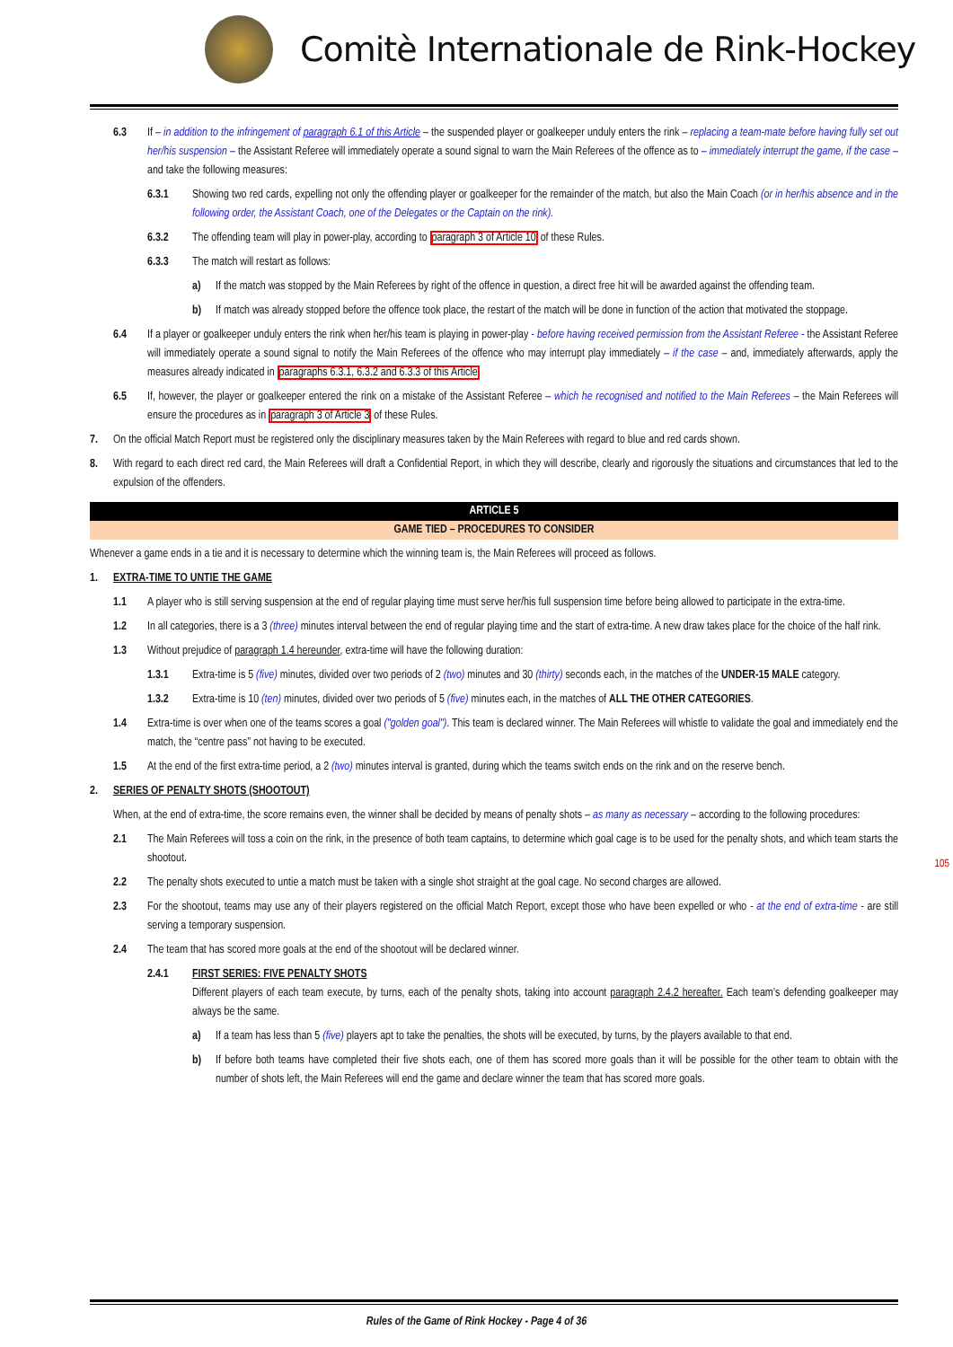Comitè Internationale de Rink-Hockey
6.3 If – in addition to the infringement of paragraph 6.1 of this Article – the suspended player or goalkeeper unduly enters the rink – replacing a team-mate before having fully set out her/his suspension – the Assistant Referee will immediately operate a sound signal to warn the Main Referees of the offence as to – immediately interrupt the game, if the case – and take the following measures:
6.3.1 Showing two red cards, expelling not only the offending player or goalkeeper for the remainder of the match, but also the Main Coach (or in her/his absence and in the following order, the Assistant Coach, one of the Delegates or the Captain on the rink).
6.3.2 The offending team will play in power-play, according to paragraph 3 of Article 10 of these Rules.
6.3.3 The match will restart as follows:
a) If the match was stopped by the Main Referees by right of the offence in question, a direct free hit will be awarded against the offending team.
b) If match was already stopped before the offence took place, the restart of the match will be done in function of the action that motivated the stoppage.
6.4 If a player or goalkeeper unduly enters the rink when her/his team is playing in power-play - before having received permission from the Assistant Referee - the Assistant Referee will immediately operate a sound signal to notify the Main Referees of the offence who may interrupt play immediately – if the case – and, immediately afterwards, apply the measures already indicated in paragraphs 6.3.1, 6.3.2 and 6.3.3 of this Article
6.5 If, however, the player or goalkeeper entered the rink on a mistake of the Assistant Referee – which he recognised and notified to the Main Referees – the Main Referees will ensure the procedures as in paragraph 3 of Article 3 of these Rules.
7. On the official Match Report must be registered only the disciplinary measures taken by the Main Referees with regard to blue and red cards shown.
8. With regard to each direct red card, the Main Referees will draft a Confidential Report, in which they will describe, clearly and rigorously the situations and circumstances that led to the expulsion of the offenders.
ARTICLE 5
GAME TIED – PROCEDURES TO CONSIDER
Whenever a game ends in a tie and it is necessary to determine which the winning team is, the Main Referees will proceed as follows.
1. EXTRA-TIME TO UNTIE THE GAME
1.1 A player who is still serving suspension at the end of regular playing time must serve her/his full suspension time before being allowed to participate in the extra-time.
1.2 In all categories, there is a 3 (three) minutes interval between the end of regular playing time and the start of extra-time. A new draw takes place for the choice of the half rink.
1.3 Without prejudice of paragraph 1.4 hereunder, extra-time will have the following duration:
1.3.1 Extra-time is 5 (five) minutes, divided over two periods of 2 (two) minutes and 30 (thirty) seconds each, in the matches of the UNDER-15 MALE category.
1.3.2 Extra-time is 10 (ten) minutes, divided over two periods of 5 (five) minutes each, in the matches of ALL THE OTHER CATEGORIES.
1.4 Extra-time is over when one of the teams scores a goal ("golden goal"). This team is declared winner. The Main Referees will whistle to validate the goal and immediately end the match, the “centre pass” not having to be executed.
1.5 At the end of the first extra-time period, a 2 (two) minutes interval is granted, during which the teams switch ends on the rink and on the reserve bench.
2. SERIES OF PENALTY SHOTS (SHOOTOUT)
When, at the end of extra-time, the score remains even, the winner shall be decided by means of penalty shots – as many as necessary – according to the following procedures:
2.1 The Main Referees will toss a coin on the rink, in the presence of both team captains, to determine which goal cage is to be used for the penalty shots, and which team starts the shootout.
2.2 The penalty shots executed to untie a match must be taken with a single shot straight at the goal cage. No second charges are allowed.
2.3 For the shootout, teams may use any of their players registered on the official Match Report, except those who have been expelled or who - at the end of extra-time - are still serving a temporary suspension.
2.4 The team that has scored more goals at the end of the shootout will be declared winner.
2.4.1 FIRST SERIES: FIVE PENALTY SHOTS
Different players of each team execute, by turns, each of the penalty shots, taking into account paragraph 2.4.2 hereafter. Each team’s defending goalkeeper may always be the same.
a) If a team has less than 5 (five) players apt to take the penalties, the shots will be executed, by turns, by the players available to that end.
b) If before both teams have completed their five shots each, one of them has scored more goals than it will be possible for the other team to obtain with the number of shots left, the Main Referees will end the game and declare winner the team that has scored more goals.
105
Rules of the Game of Rink Hockey - Page 4 of 36